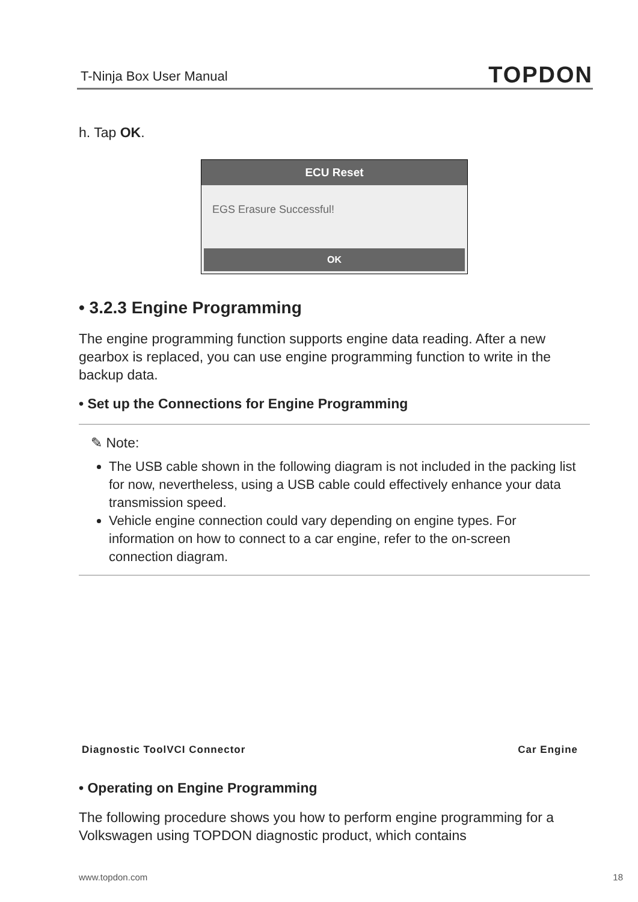T-Ninja Box User Manual TOPDON
h. Tap OK.
ECU Reset
EGS Erasure Successful!
OK
• 3.2.3 Engine Programming
The engine programming function supports engine data reading. After a new gearbox is replaced, you can use engine programming function to write in the backup data.
• Set up the Connections for Engine Programming
✎ Note:
The USB cable shown in the following diagram is not included in the packing list for now, nevertheless, using a USB cable could effectively enhance your data transmission speed.
Vehicle engine connection could vary depending on engine types. For information on how to connect to a car engine, refer to the on-screen connection diagram.
Diagnostic Tool VCI Connector Car Engine
• Operating on Engine Programming
The following procedure shows you how to perform engine programming for a Volkswagen using TOPDON diagnostic product, which contains
www.topdon.com 18